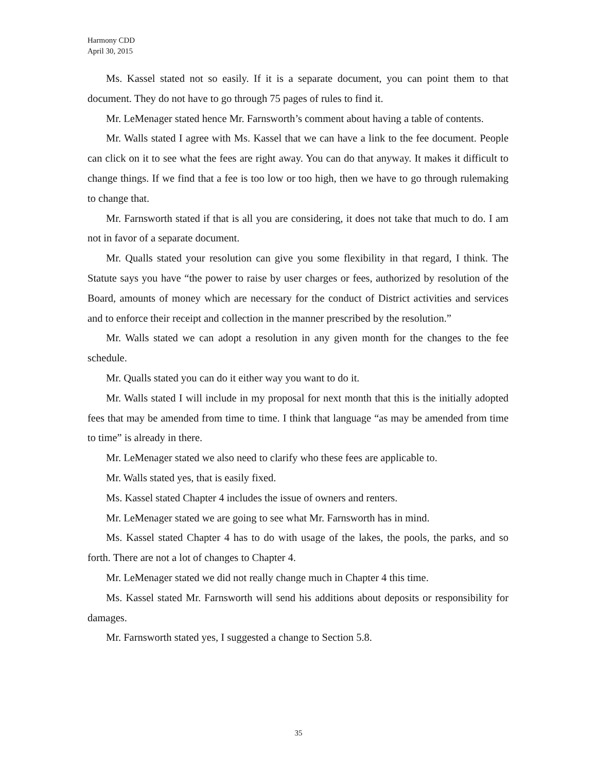Harmony CDD
April 30, 2015
Ms. Kassel stated not so easily. If it is a separate document, you can point them to that document. They do not have to go through 75 pages of rules to find it.
Mr. LeMenager stated hence Mr. Farnsworth’s comment about having a table of contents.
Mr. Walls stated I agree with Ms. Kassel that we can have a link to the fee document. People can click on it to see what the fees are right away. You can do that anyway. It makes it difficult to change things. If we find that a fee is too low or too high, then we have to go through rulemaking to change that.
Mr. Farnsworth stated if that is all you are considering, it does not take that much to do. I am not in favor of a separate document.
Mr. Qualls stated your resolution can give you some flexibility in that regard, I think. The Statute says you have “the power to raise by user charges or fees, authorized by resolution of the Board, amounts of money which are necessary for the conduct of District activities and services and to enforce their receipt and collection in the manner prescribed by the resolution.”
Mr. Walls stated we can adopt a resolution in any given month for the changes to the fee schedule.
Mr. Qualls stated you can do it either way you want to do it.
Mr. Walls stated I will include in my proposal for next month that this is the initially adopted fees that may be amended from time to time. I think that language “as may be amended from time to time” is already in there.
Mr. LeMenager stated we also need to clarify who these fees are applicable to.
Mr. Walls stated yes, that is easily fixed.
Ms. Kassel stated Chapter 4 includes the issue of owners and renters.
Mr. LeMenager stated we are going to see what Mr. Farnsworth has in mind.
Ms. Kassel stated Chapter 4 has to do with usage of the lakes, the pools, the parks, and so forth. There are not a lot of changes to Chapter 4.
Mr. LeMenager stated we did not really change much in Chapter 4 this time.
Ms. Kassel stated Mr. Farnsworth will send his additions about deposits or responsibility for damages.
Mr. Farnsworth stated yes, I suggested a change to Section 5.8.
35